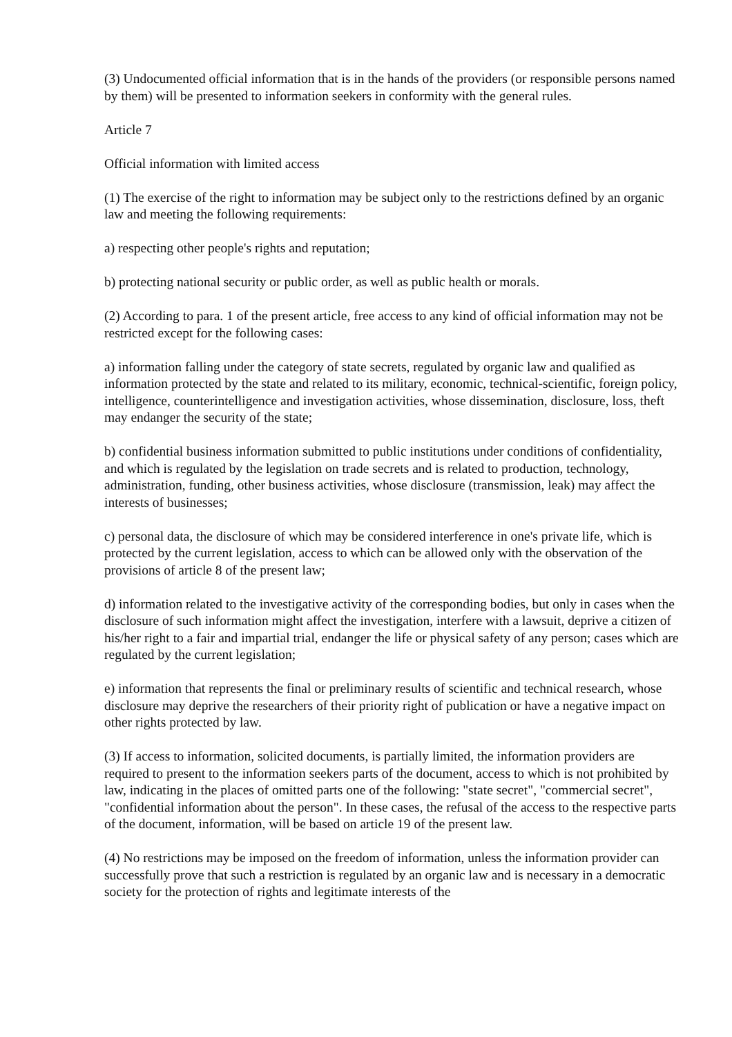(3) Undocumented official information that is in the hands of the providers (or responsible persons named by them) will be presented to information seekers in conformity with the general rules.
Article 7
Official information with limited access
(1) The exercise of the right to information may be subject only to the restrictions defined by an organic law and meeting the following requirements:
a) respecting other people's rights and reputation;
b) protecting national security or public order, as well as public health or morals.
(2) According to para. 1 of the present article, free access to any kind of official information may not be restricted except for the following cases:
a) information falling under the category of state secrets, regulated by organic law and qualified as information protected by the state and related to its military, economic, technical-scientific, foreign policy, intelligence, counterintelligence and investigation activities, whose dissemination, disclosure, loss, theft may endanger the security of the state;
b) confidential business information submitted to public institutions under conditions of confidentiality, and which is regulated by the legislation on trade secrets and is related to production, technology, administration, funding, other business activities, whose disclosure (transmission, leak) may affect the interests of businesses;
c) personal data, the disclosure of which may be considered interference in one's private life, which is protected by the current legislation, access to which can be allowed only with the observation of the provisions of article 8 of the present law;
d) information related to the investigative activity of the corresponding bodies, but only in cases when the disclosure of such information might affect the investigation, interfere with a lawsuit, deprive a citizen of his/her right to a fair and impartial trial, endanger the life or physical safety of any person; cases which are regulated by the current legislation;
e) information that represents the final or preliminary results of scientific and technical research, whose disclosure may deprive the researchers of their priority right of publication or have a negative impact on other rights protected by law.
(3) If access to information, solicited documents, is partially limited, the information providers are required to present to the information seekers parts of the document, access to which is not prohibited by law, indicating in the places of omitted parts one of the following: "state secret", "commercial secret", "confidential information about the person". In these cases, the refusal of the access to the respective parts of the document, information, will be based on article 19 of the present law.
(4) No restrictions may be imposed on the freedom of information, unless the information provider can successfully prove that such a restriction is regulated by an organic law and is necessary in a democratic society for the protection of rights and legitimate interests of the